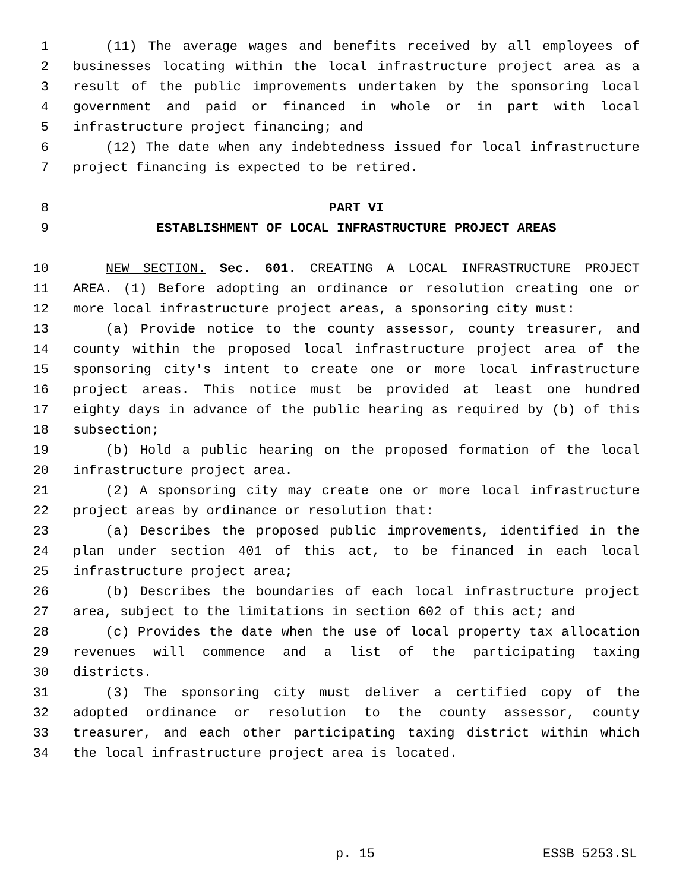1 (11) The average wages and benefits received by all employees of
2 businesses locating within the local infrastructure project area as a
3 result of the public improvements undertaken by the sponsoring local
4 government and paid or financed in whole or in part with local
5 infrastructure project financing; and
6 (12) The date when any indebtedness issued for local infrastructure
7 project financing is expected to be retired.
8 PART VI
9 ESTABLISHMENT OF LOCAL INFRASTRUCTURE PROJECT AREAS
10 NEW SECTION. Sec. 601. CREATING A LOCAL INFRASTRUCTURE PROJECT
11 AREA. (1) Before adopting an ordinance or resolution creating one or
12 more local infrastructure project areas, a sponsoring city must:
13 (a) Provide notice to the county assessor, county treasurer, and
14 county within the proposed local infrastructure project area of the
15 sponsoring city's intent to create one or more local infrastructure
16 project areas. This notice must be provided at least one hundred
17 eighty days in advance of the public hearing as required by (b) of this
18 subsection;
19 (b) Hold a public hearing on the proposed formation of the local
20 infrastructure project area.
21 (2) A sponsoring city may create one or more local infrastructure
22 project areas by ordinance or resolution that:
23 (a) Describes the proposed public improvements, identified in the
24 plan under section 401 of this act, to be financed in each local
25 infrastructure project area;
26 (b) Describes the boundaries of each local infrastructure project
27 area, subject to the limitations in section 602 of this act; and
28 (c) Provides the date when the use of local property tax allocation
29 revenues will commence and a list of the participating taxing
30 districts.
31 (3) The sponsoring city must deliver a certified copy of the
32 adopted ordinance or resolution to the county assessor, county
33 treasurer, and each other participating taxing district within which
34 the local infrastructure project area is located.
p. 15 ESSB 5253.SL